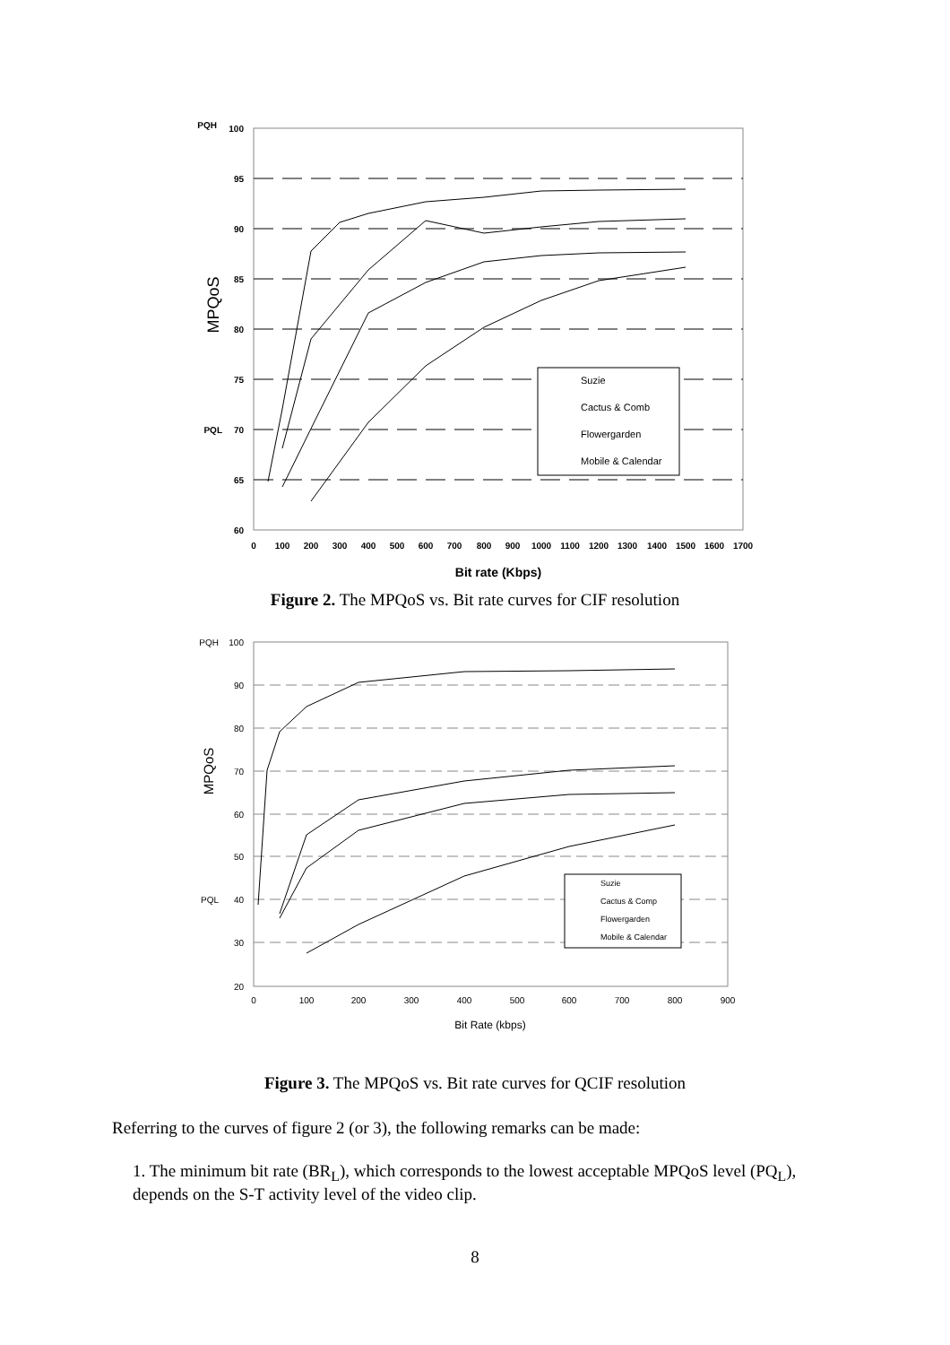100
95
90
85
80
75
70
65
60
PQH
PQL
0
100
200
300
400
500
600
700
800
900
1000
1100
1200
1300
1400
1500
1600
1700
Bit rate (Kbps)
MPQoS
Suzie
Cactus & Comb
Flowergarden
Mobile & Calendar
Figure 2. The MPQoS vs. Bit rate curves for CIF resolution
100
90
80
70
60
50
40
30
20
PQH
PQL
0
100
200
300
400
500
600
700
800
900
Bit Rate (kbps)
MPQoS
Suzie
Cactus & Comp
Flowergarden
Mobile & Calendar
Figure 3. The MPQoS vs. Bit rate curves for QCIF resolution
Referring to the curves of figure 2 (or 3), the following remarks can be made:
1. The minimum bit rate (BR<sub>L</sub>), which corresponds to the lowest acceptable MPQoS level (PQ<sub>L</sub>), depends on the S-T activity level of the video clip.
8